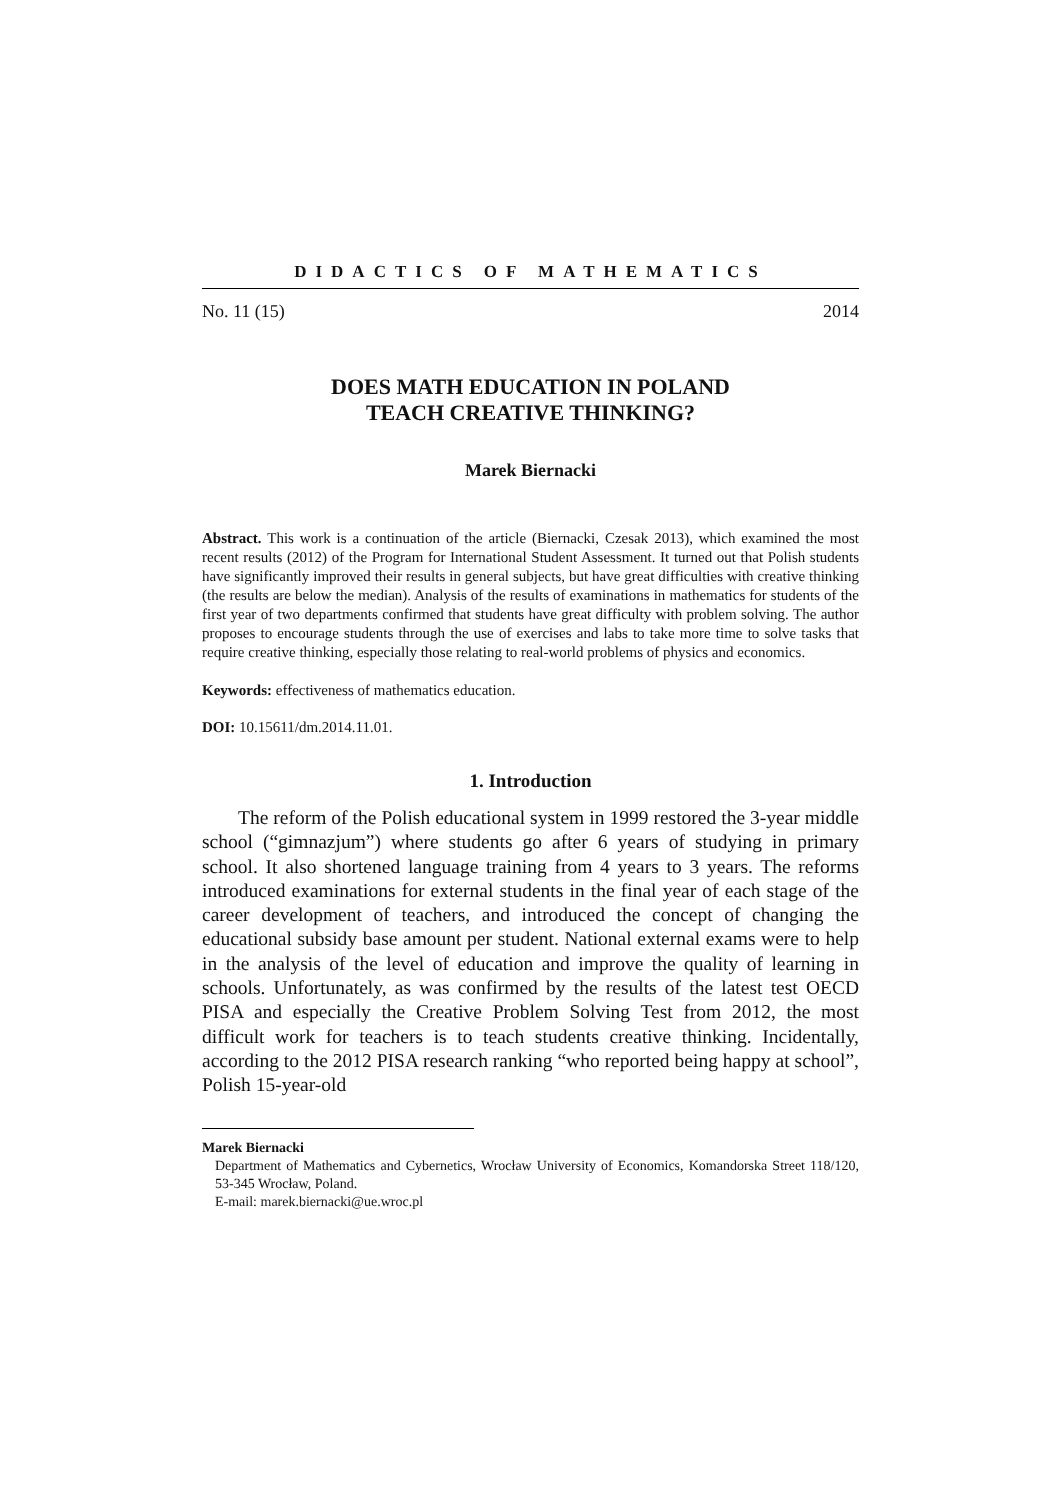DIDACTICS OF MATHEMATICS
No. 11 (15) 2014
DOES MATH EDUCATION IN POLAND
TEACH CREATIVE THINKING?
Marek Biernacki
Abstract. This work is a continuation of the article (Biernacki, Czesak 2013), which examined the most recent results (2012) of the Program for International Student Assessment. It turned out that Polish students have significantly improved their results in general subjects, but have great difficulties with creative thinking (the results are below the median). Analysis of the results of examinations in mathematics for students of the first year of two departments confirmed that students have great difficulty with problem solving. The author proposes to encourage students through the use of exercises and labs to take more time to solve tasks that require creative thinking, especially those relating to real-world problems of physics and economics.
Keywords: effectiveness of mathematics education.
DOI: 10.15611/dm.2014.11.01.
1. Introduction
The reform of the Polish educational system in 1999 restored the 3-year middle school (“gimnazjum”) where students go after 6 years of studying in primary school. It also shortened language training from 4 years to 3 years. The reforms introduced examinations for external students in the final year of each stage of the career development of teachers, and introduced the concept of changing the educational subsidy base amount per student. National external exams were to help in the analysis of the level of education and improve the quality of learning in schools. Unfortunately, as was confirmed by the results of the latest test OECD PISA and especially the Creative Problem Solving Test from 2012, the most difficult work for teachers is to teach students creative thinking. Incidentally, according to the 2012 PISA research ranking “who reported being happy at school”, Polish 15-year-old
Marek Biernacki
Department of Mathematics and Cybernetics, Wrocław University of Economics, Komandorska Street 118/120, 53-345 Wrocław, Poland.
E-mail: marek.biernacki@ue.wroc.pl